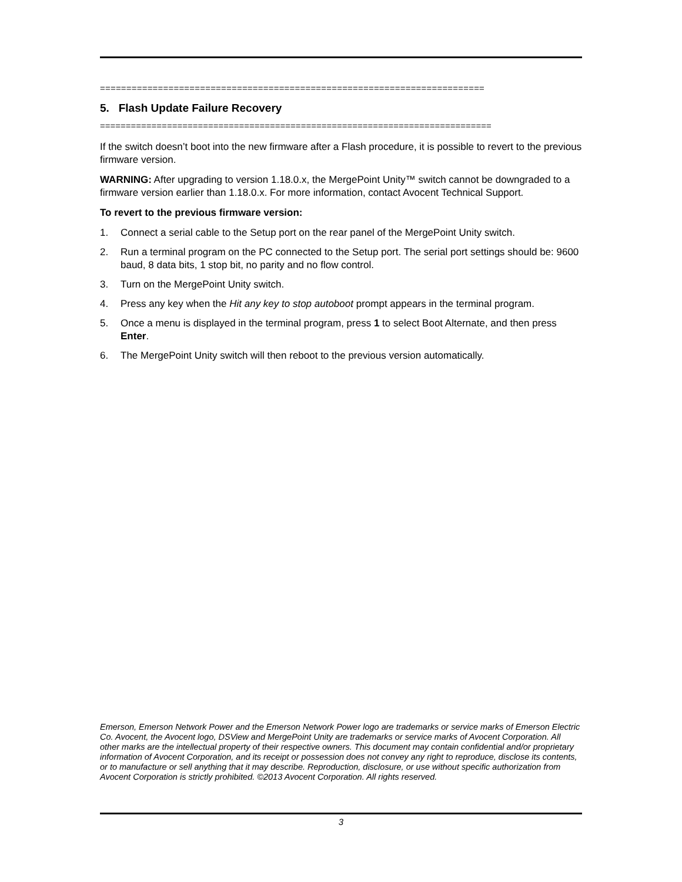=========================================================================
5. Flash Update Failure Recovery
============================================================================
If the switch doesn’t boot into the new firmware after a Flash procedure, it is possible to revert to the previous firmware version.
WARNING: After upgrading to version 1.18.0.x, the MergePoint Unity™ switch cannot be downgraded to a firmware version earlier than 1.18.0.x. For more information, contact Avocent Technical Support.
To revert to the previous firmware version:
1. Connect a serial cable to the Setup port on the rear panel of the MergePoint Unity switch.
2. Run a terminal program on the PC connected to the Setup port. The serial port settings should be: 9600 baud, 8 data bits, 1 stop bit, no parity and no flow control.
3. Turn on the MergePoint Unity switch.
4. Press any key when the Hit any key to stop autoboot prompt appears in the terminal program.
5. Once a menu is displayed in the terminal program, press 1 to select Boot Alternate, and then press Enter.
6. The MergePoint Unity switch will then reboot to the previous version automatically.
Emerson, Emerson Network Power and the Emerson Network Power logo are trademarks or service marks of Emerson Electric Co. Avocent, the Avocent logo, DSView and MergePoint Unity are trademarks or service marks of Avocent Corporation. All other marks are the intellectual property of their respective owners. This document may contain confidential and/or proprietary information of Avocent Corporation, and its receipt or possession does not convey any right to reproduce, disclose its contents, or to manufacture or sell anything that it may describe. Reproduction, disclosure, or use without specific authorization from Avocent Corporation is strictly prohibited. ©2013 Avocent Corporation. All rights reserved.
3